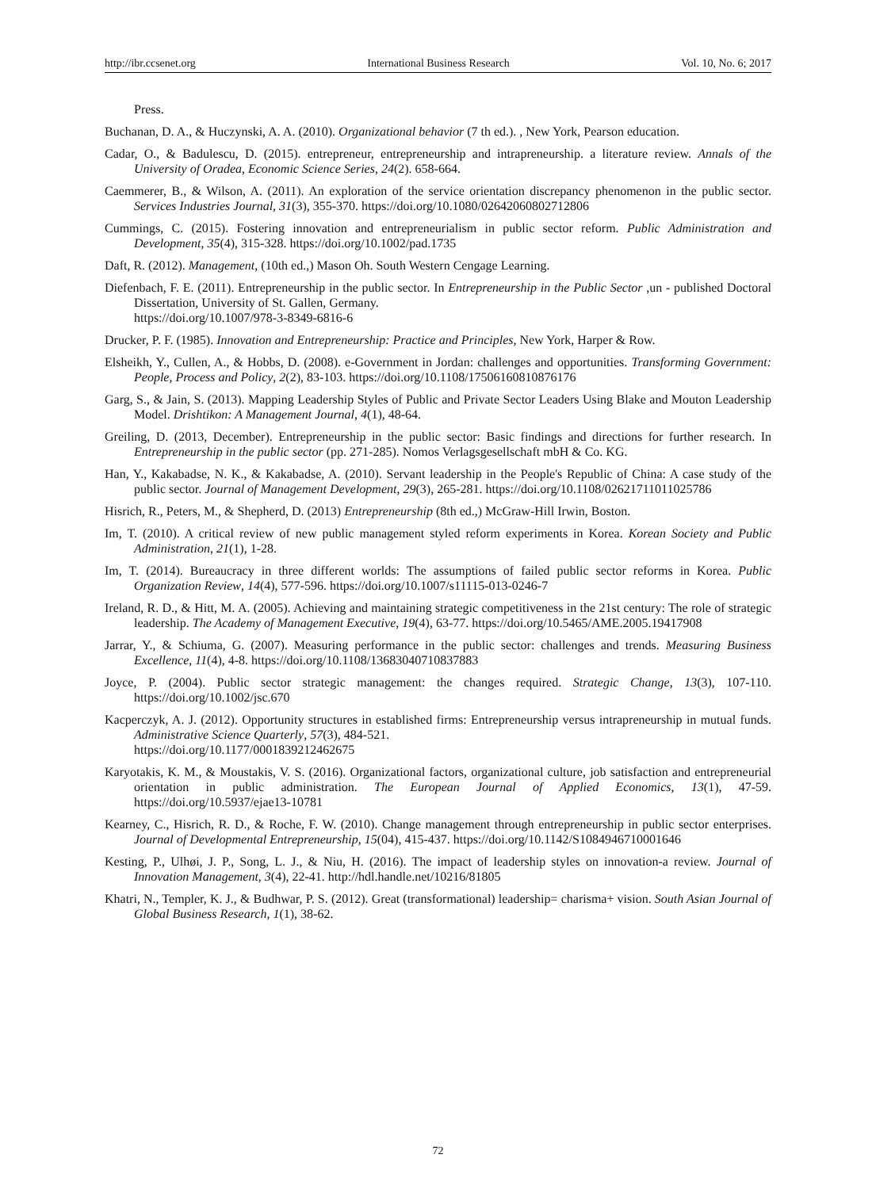http://ibr.ccsenet.org International Business Research Vol. 10, No. 6; 2017
Press.
Buchanan, D. A., & Huczynski, A. A. (2010). Organizational behavior (7 th ed.). , New York, Pearson education.
Cadar, O., & Badulescu, D. (2015). entrepreneur, entrepreneurship and intrapreneurship. a literature review. Annals of the University of Oradea, Economic Science Series, 24(2). 658-664.
Caemmerer, B., & Wilson, A. (2011). An exploration of the service orientation discrepancy phenomenon in the public sector. Services Industries Journal, 31(3), 355-370. https://doi.org/10.1080/02642060802712806
Cummings, C. (2015). Fostering innovation and entrepreneurialism in public sector reform. Public Administration and Development, 35(4), 315-328. https://doi.org/10.1002/pad.1735
Daft, R. (2012). Management, (10th ed.,) Mason Oh. South Western Cengage Learning.
Diefenbach, F. E. (2011). Entrepreneurship in the public sector. In Entrepreneurship in the Public Sector ,un - published Doctoral Dissertation, University of St. Gallen, Germany.
https://doi.org/10.1007/978-3-8349-6816-6
Drucker, P. F. (1985). Innovation and Entrepreneurship: Practice and Principles, New York, Harper & Row.
Elsheikh, Y., Cullen, A., & Hobbs, D. (2008). e-Government in Jordan: challenges and opportunities. Transforming Government: People, Process and Policy, 2(2), 83-103. https://doi.org/10.1108/17506160810876176
Garg, S., & Jain, S. (2013). Mapping Leadership Styles of Public and Private Sector Leaders Using Blake and Mouton Leadership Model. Drishtikon: A Management Journal, 4(1), 48-64.
Greiling, D. (2013, December). Entrepreneurship in the public sector: Basic findings and directions for further research. In Entrepreneurship in the public sector (pp. 271-285). Nomos Verlagsgesellschaft mbH & Co. KG.
Han, Y., Kakabadse, N. K., & Kakabadse, A. (2010). Servant leadership in the People's Republic of China: A case study of the public sector. Journal of Management Development, 29(3), 265-281. https://doi.org/10.1108/02621711011025786
Hisrich, R., Peters, M., & Shepherd, D. (2013) Entrepreneurship (8th ed.,) McGraw-Hill Irwin, Boston.
Im, T. (2010). A critical review of new public management styled reform experiments in Korea. Korean Society and Public Administration, 21(1), 1-28.
Im, T. (2014). Bureaucracy in three different worlds: The assumptions of failed public sector reforms in Korea. Public Organization Review, 14(4), 577-596. https://doi.org/10.1007/s11115-013-0246-7
Ireland, R. D., & Hitt, M. A. (2005). Achieving and maintaining strategic competitiveness in the 21st century: The role of strategic leadership. The Academy of Management Executive, 19(4), 63-77. https://doi.org/10.5465/AME.2005.19417908
Jarrar, Y., & Schiuma, G. (2007). Measuring performance in the public sector: challenges and trends. Measuring Business Excellence, 11(4), 4-8. https://doi.org/10.1108/13683040710837883
Joyce, P. (2004). Public sector strategic management: the changes required. Strategic Change, 13(3), 107-110. https://doi.org/10.1002/jsc.670
Kacperczyk, A. J. (2012). Opportunity structures in established firms: Entrepreneurship versus intrapreneurship in mutual funds. Administrative Science Quarterly, 57(3), 484-521.
https://doi.org/10.1177/0001839212462675
Karyotakis, K. M., & Moustakis, V. S. (2016). Organizational factors, organizational culture, job satisfaction and entrepreneurial orientation in public administration. The European Journal of Applied Economics, 13(1), 47-59. https://doi.org/10.5937/ejae13-10781
Kearney, C., Hisrich, R. D., & Roche, F. W. (2010). Change management through entrepreneurship in public sector enterprises. Journal of Developmental Entrepreneurship, 15(04), 415-437. https://doi.org/10.1142/S1084946710001646
Kesting, P., Ulhøi, J. P., Song, L. J., & Niu, H. (2016). The impact of leadership styles on innovation-a review. Journal of Innovation Management, 3(4), 22-41. http://hdl.handle.net/10216/81805
Khatri, N., Templer, K. J., & Budhwar, P. S. (2012). Great (transformational) leadership= charisma+ vision. South Asian Journal of Global Business Research, 1(1), 38-62.
72